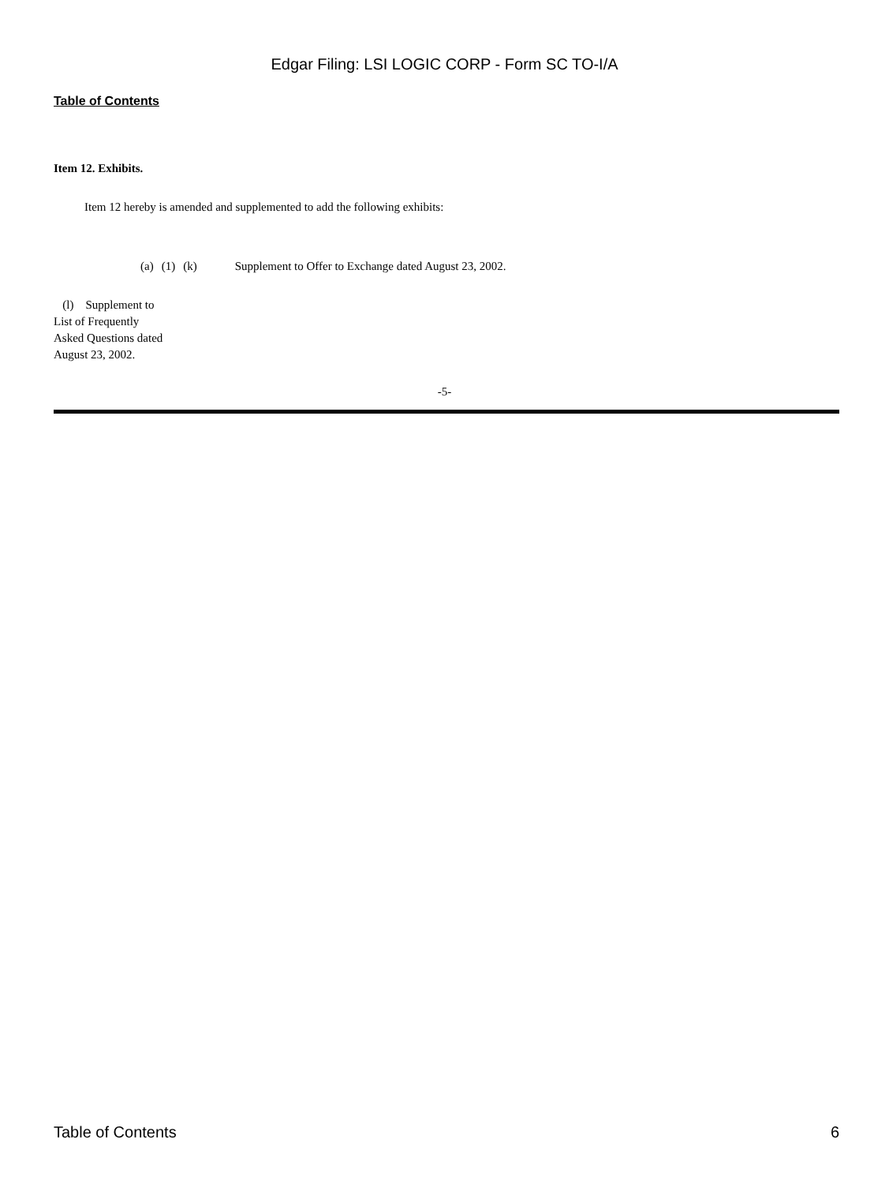Edgar Filing: LSI LOGIC CORP - Form SC TO-I/A
Table of Contents
Item 12. Exhibits.
Item 12 hereby is amended and supplemented to add the following exhibits:
(a) (1) (k) Supplement to Offer to Exchange dated August 23, 2002.
(l) Supplement to List of Frequently Asked Questions dated August 23, 2002.
-5-
Table of Contents 6